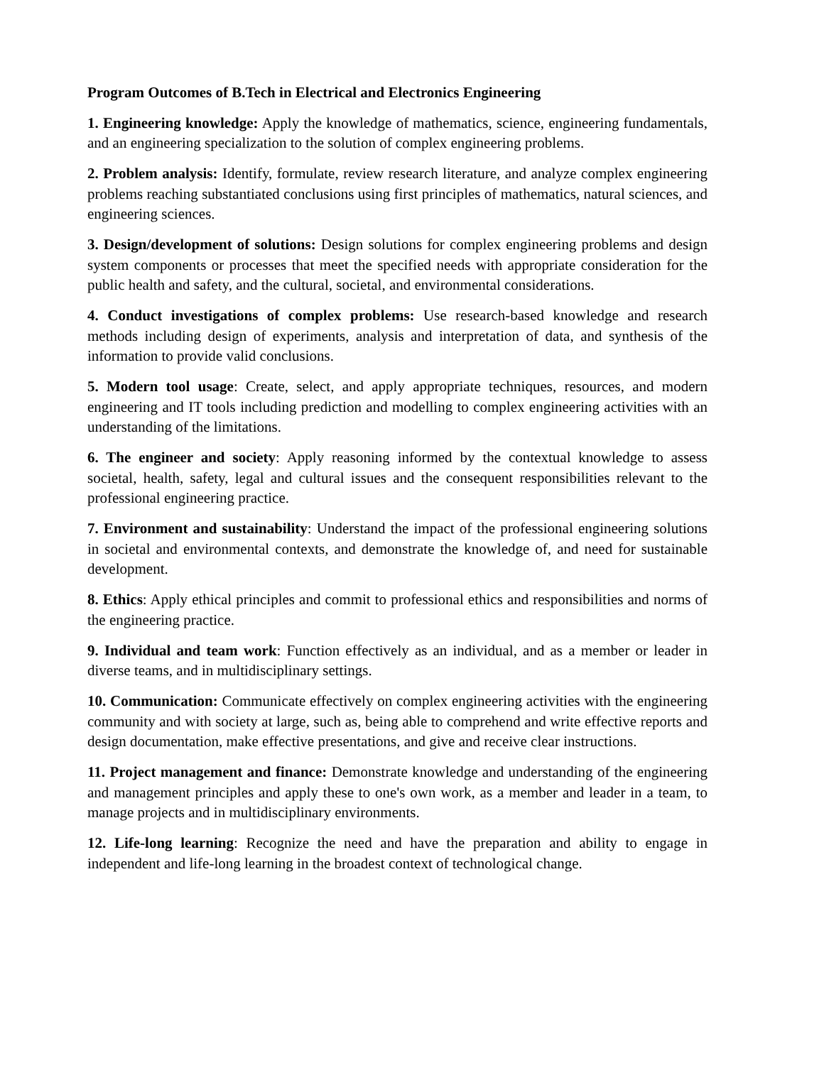Program Outcomes of B.Tech in Electrical and Electronics Engineering
1. Engineering knowledge: Apply the knowledge of mathematics, science, engineering fundamentals, and an engineering specialization to the solution of complex engineering problems.
2. Problem analysis: Identify, formulate, review research literature, and analyze complex engineering problems reaching substantiated conclusions using first principles of mathematics, natural sciences, and engineering sciences.
3. Design/development of solutions: Design solutions for complex engineering problems and design system components or processes that meet the specified needs with appropriate consideration for the public health and safety, and the cultural, societal, and environmental considerations.
4. Conduct investigations of complex problems: Use research-based knowledge and research methods including design of experiments, analysis and interpretation of data, and synthesis of the information to provide valid conclusions.
5. Modern tool usage: Create, select, and apply appropriate techniques, resources, and modern engineering and IT tools including prediction and modelling to complex engineering activities with an understanding of the limitations.
6. The engineer and society: Apply reasoning informed by the contextual knowledge to assess societal, health, safety, legal and cultural issues and the consequent responsibilities relevant to the professional engineering practice.
7. Environment and sustainability: Understand the impact of the professional engineering solutions in societal and environmental contexts, and demonstrate the knowledge of, and need for sustainable development.
8. Ethics: Apply ethical principles and commit to professional ethics and responsibilities and norms of the engineering practice.
9. Individual and team work: Function effectively as an individual, and as a member or leader in diverse teams, and in multidisciplinary settings.
10. Communication: Communicate effectively on complex engineering activities with the engineering community and with society at large, such as, being able to comprehend and write effective reports and design documentation, make effective presentations, and give and receive clear instructions.
11. Project management and finance: Demonstrate knowledge and understanding of the engineering and management principles and apply these to one's own work, as a member and leader in a team, to manage projects and in multidisciplinary environments.
12. Life-long learning: Recognize the need and have the preparation and ability to engage in independent and life-long learning in the broadest context of technological change.